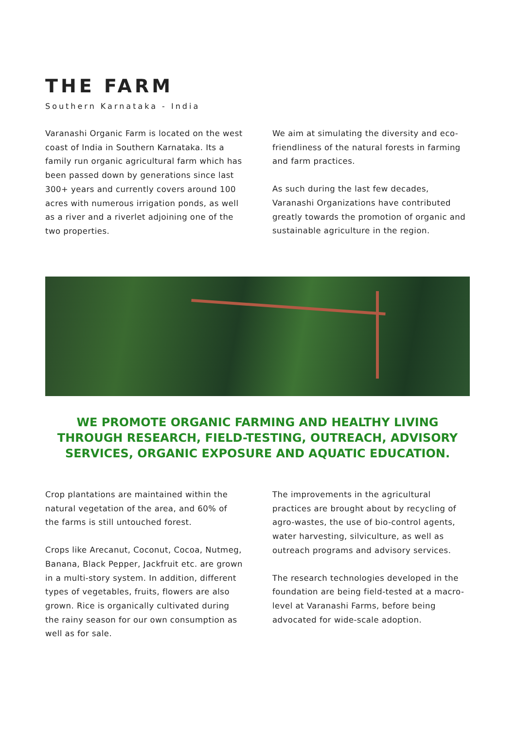THE FARM
Southern Karnataka - India
Varanashi Organic Farm is located on the west coast of India in Southern Karnataka. Its a family run organic agricultural farm which has been passed down by generations since last 300+ years and currently covers around 100 acres with numerous irrigation ponds, as well as a river and a riverlet adjoining one of the two properties.
We aim at simulating the diversity and eco-friendliness of the natural forests in farming and farm practices.
As such during the last few decades, Varanashi Organizations have contributed greatly towards the promotion of organic and sustainable agriculture in the region.
WE PROMOTE ORGANIC FARMING AND HEALTHY LIVING THROUGH RESEARCH, FIELD-TESTING, OUTREACH, ADVISORY SERVICES, ORGANIC EXPOSURE AND AQUATIC EDUCATION.
Crop plantations are maintained within the natural vegetation of the area, and 60% of the farms is still untouched forest.
Crops like Arecanut, Coconut, Cocoa, Nutmeg, Banana, Black Pepper, Jackfruit etc. are grown in a multi-story system. In addition, different types of vegetables, fruits, flowers are also grown. Rice is organically cultivated during the rainy season for our own consumption as well as for sale.
The improvements in the agricultural practices are brought about by recycling of agro-wastes, the use of bio-control agents, water harvesting, silviculture, as well as outreach programs and advisory services.
The research technologies developed in the foundation are being field-tested at a macro-level at Varanashi Farms, before being advocated for wide-scale adoption.